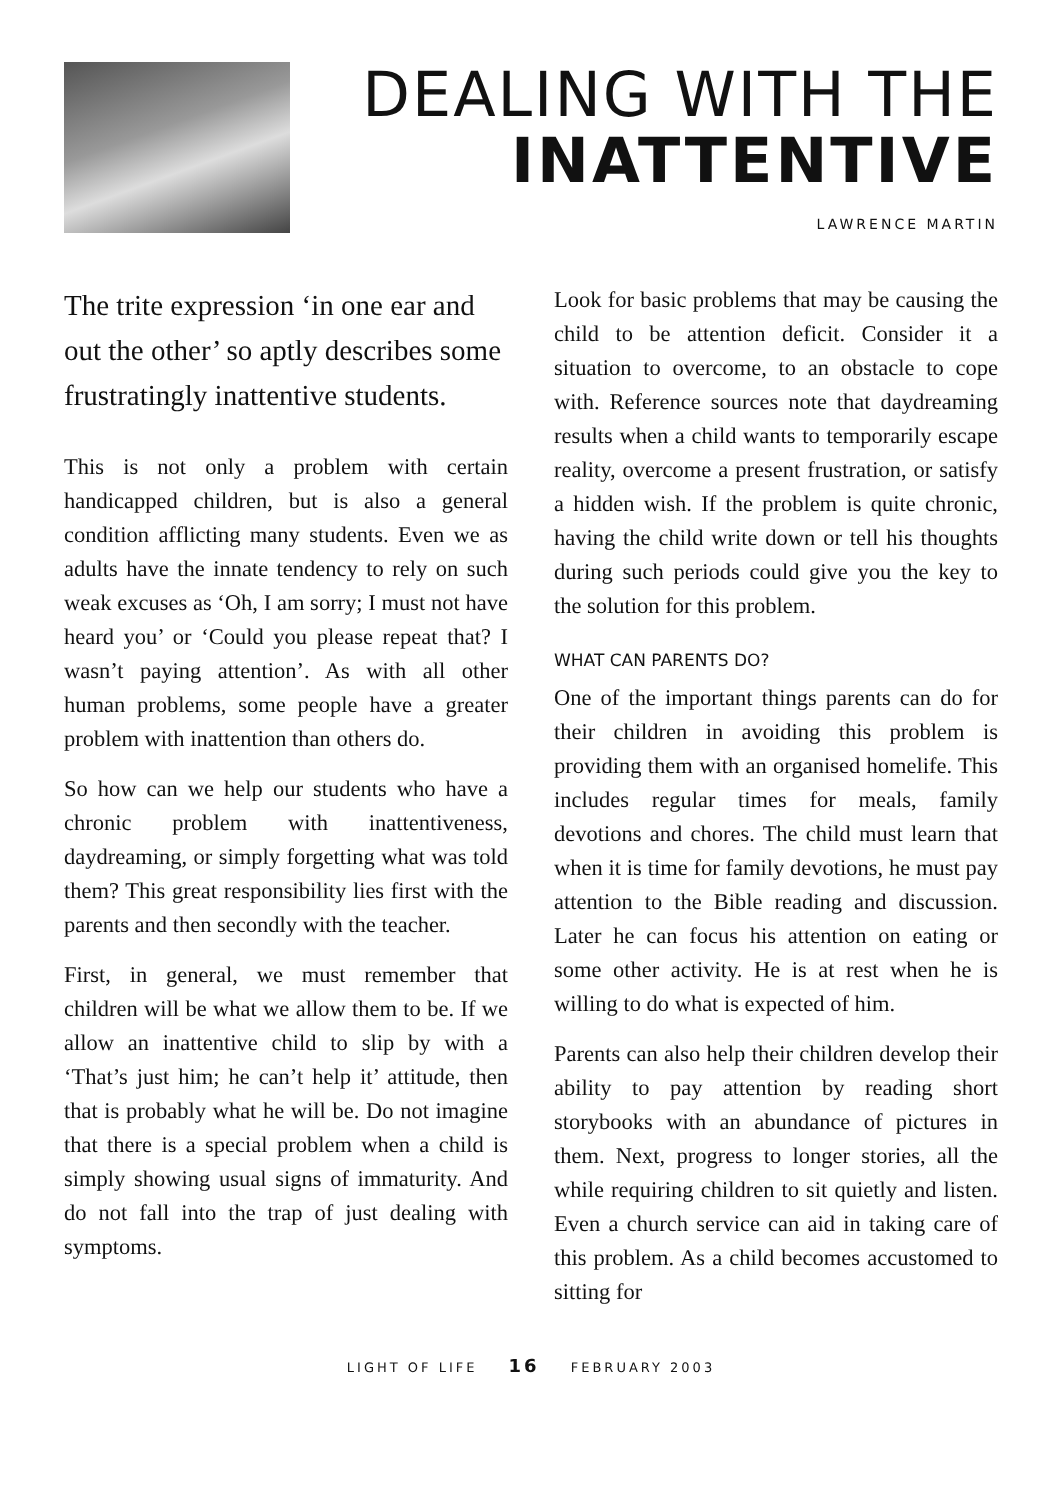DEALING WITH THE
INATTENTIVE
LAWRENCE MARTIN
The trite expression ‘in one ear and out the other’ so aptly describes some frustratingly inattentive students.
This is not only a problem with certain handicapped children, but is also a general condition afflicting many students. Even we as adults have the innate tendency to rely on such weak excuses as ‘Oh, I am sorry; I must not have heard you’ or ‘Could you please repeat that? I wasn’t paying attention’. As with all other human problems, some people have a greater problem with inattention than others do.
So how can we help our students who have a chronic problem with inattentiveness, daydreaming, or simply forgetting what was told them? This great responsibility lies first with the parents and then secondly with the teacher.
First, in general, we must remember that children will be what we allow them to be. If we allow an inattentive child to slip by with a ‘That’s just him; he can’t help it’ attitude, then that is probably what he will be. Do not imagine that there is a special problem when a child is simply showing usual signs of immaturity. And do not fall into the trap of just dealing with symptoms.
Look for basic problems that may be causing the child to be attention deficit. Consider it a situation to overcome, to an obstacle to cope with. Reference sources note that daydreaming results when a child wants to temporarily escape reality, overcome a present frustration, or satisfy a hidden wish. If the problem is quite chronic, having the child write down or tell his thoughts during such periods could give you the key to the solution for this problem.
WHAT CAN PARENTS DO?
One of the important things parents can do for their children in avoiding this problem is providing them with an organised homelife. This includes regular times for meals, family devotions and chores. The child must learn that when it is time for family devotions, he must pay attention to the Bible reading and discussion. Later he can focus his attention on eating or some other activity. He is at rest when he is willing to do what is expected of him.
Parents can also help their children develop their ability to pay attention by reading short storybooks with an abundance of pictures in them. Next, progress to longer stories, all the while requiring children to sit quietly and listen. Even a church service can aid in taking care of this problem. As a child becomes accustomed to sitting for
LIGHT OF LIFE 16 FEBRUARY 2003